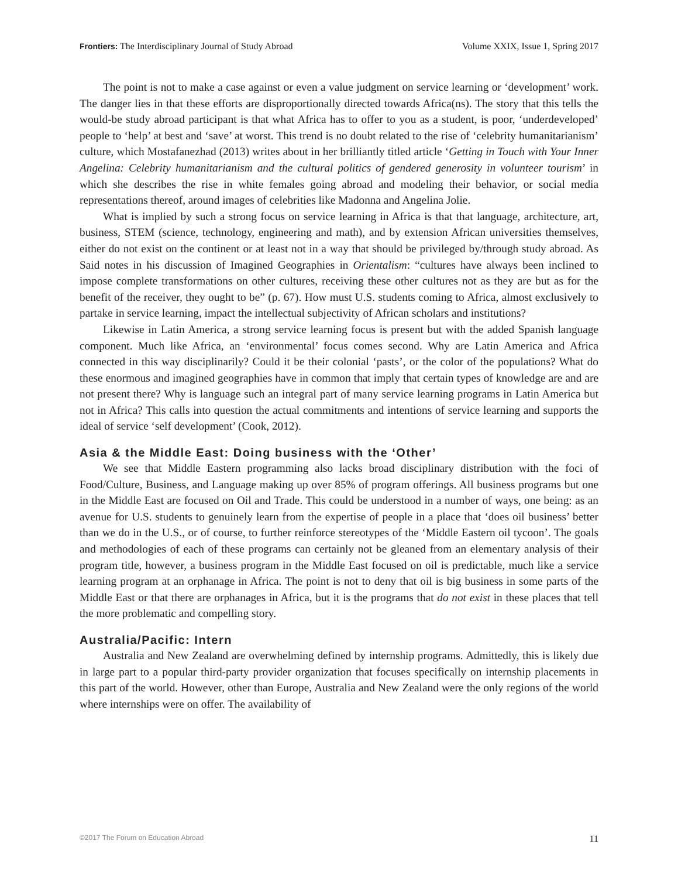Frontiers: The Interdisciplinary Journal of Study Abroad Volume XXIX, Issue 1, Spring 2017
The point is not to make a case against or even a value judgment on service learning or ‘development’ work. The danger lies in that these efforts are disproportionally directed towards Africa(ns). The story that this tells the would-be study abroad participant is that what Africa has to offer to you as a student, is poor, ‘underdeveloped’ people to ‘help’ at best and ‘save’ at worst. This trend is no doubt related to the rise of ‘celebrity humanitarianism’ culture, which Mostafanezhad (2013) writes about in her brilliantly titled article ‘Getting in Touch with Your Inner Angelina: Celebrity humanitarianism and the cultural politics of gendered generosity in volunteer tourism’ in which she describes the rise in white females going abroad and modeling their behavior, or social media representations thereof, around images of celebrities like Madonna and Angelina Jolie.
What is implied by such a strong focus on service learning in Africa is that that language, architecture, art, business, STEM (science, technology, engineering and math), and by extension African universities themselves, either do not exist on the continent or at least not in a way that should be privileged by/through study abroad. As Said notes in his discussion of Imagined Geographies in Orientalism: “cultures have always been inclined to impose complete transformations on other cultures, receiving these other cultures not as they are but as for the benefit of the receiver, they ought to be” (p. 67). How must U.S. students coming to Africa, almost exclusively to partake in service learning, impact the intellectual subjectivity of African scholars and institutions?
Likewise in Latin America, a strong service learning focus is present but with the added Spanish language component. Much like Africa, an ‘environmental’ focus comes second. Why are Latin America and Africa connected in this way disciplinarily? Could it be their colonial ‘pasts’, or the color of the populations? What do these enormous and imagined geographies have in common that imply that certain types of knowledge are and are not present there? Why is language such an integral part of many service learning programs in Latin America but not in Africa? This calls into question the actual commitments and intentions of service learning and supports the ideal of service ‘self development’ (Cook, 2012).
Asia & the Middle East: Doing business with the ‘Other’
We see that Middle Eastern programming also lacks broad disciplinary distribution with the foci of Food/Culture, Business, and Language making up over 85% of program offerings. All business programs but one in the Middle East are focused on Oil and Trade. This could be understood in a number of ways, one being: as an avenue for U.S. students to genuinely learn from the expertise of people in a place that ‘does oil business’ better than we do in the U.S., or of course, to further reinforce stereotypes of the ‘Middle Eastern oil tycoon’. The goals and methodologies of each of these programs can certainly not be gleaned from an elementary analysis of their program title, however, a business program in the Middle East focused on oil is predictable, much like a service learning program at an orphanage in Africa. The point is not to deny that oil is big business in some parts of the Middle East or that there are orphanages in Africa, but it is the programs that do not exist in these places that tell the more problematic and compelling story.
Australia/Pacific: Intern
Australia and New Zealand are overwhelming defined by internship programs. Admittedly, this is likely due in large part to a popular third-party provider organization that focuses specifically on internship placements in this part of the world. However, other than Europe, Australia and New Zealand were the only regions of the world where internships were on offer. The availability of
©2017 The Forum on Education Abroad 11